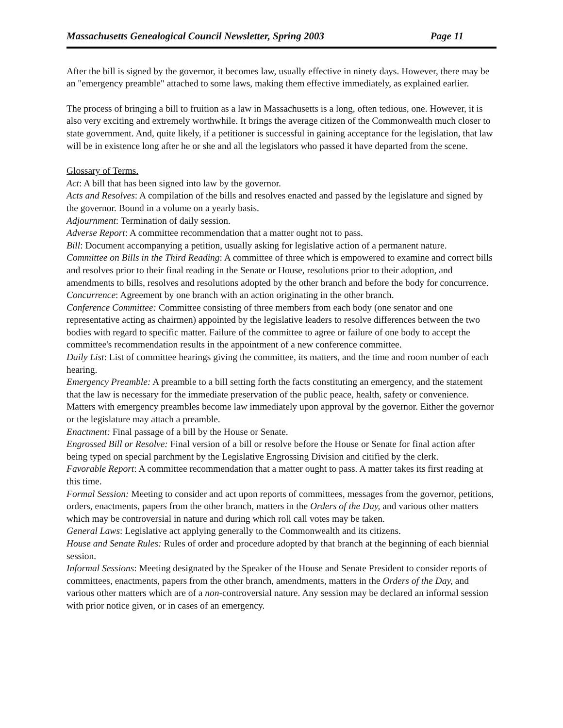Massachusetts Genealogical Council Newsletter, Spring 2003 Page 11
After the bill is signed by the governor, it becomes law, usually effective in ninety days. However, there may be an "emergency preamble" attached to some laws, making them effective immediately, as explained earlier.
The process of bringing a bill to fruition as a law in Massachusetts is a long, often tedious, one. However, it is also very exciting and extremely worthwhile. It brings the average citizen of the Commonwealth much closer to state government. And, quite likely, if a petitioner is successful in gaining acceptance for the legislation, that law will be in existence long after he or she and all the legislators who passed it have departed from the scene.
Glossary of Terms.
Act: A bill that has been signed into law by the governor.
Acts and Resolves: A compilation of the bills and resolves enacted and passed by the legislature and signed by the governor. Bound in a volume on a yearly basis.
Adjournment: Termination of daily session.
Adverse Report: A committee recommendation that a matter ought not to pass.
Bill: Document accompanying a petition, usually asking for legislative action of a permanent nature.
Committee on Bills in the Third Reading: A committee of three which is empowered to examine and correct bills and resolves prior to their final reading in the Senate or House, resolutions prior to their adoption, and amendments to bills, resolves and resolutions adopted by the other branch and before the body for concurrence.
Concurrence: Agreement by one branch with an action originating in the other branch.
Conference Committee: Committee consisting of three members from each body (one senator and one representative acting as chairmen) appointed by the legislative leaders to resolve differences between the two bodies with regard to specific matter. Failure of the committee to agree or failure of one body to accept the committee's recommendation results in the appointment of a new conference committee.
Daily List: List of committee hearings giving the committee, its matters, and the time and room number of each hearing.
Emergency Preamble: A preamble to a bill setting forth the facts constituting an emergency, and the statement that the law is necessary for the immediate preservation of the public peace, health, safety or convenience. Matters with emergency preambles become law immediately upon approval by the governor. Either the governor or the legislature may attach a preamble.
Enactment: Final passage of a bill by the House or Senate.
Engrossed Bill or Resolve: Final version of a bill or resolve before the House or Senate for final action after being typed on special parchment by the Legislative Engrossing Division and citified by the clerk.
Favorable Report: A committee recommendation that a matter ought to pass. A matter takes its first reading at this time.
Formal Session: Meeting to consider and act upon reports of committees, messages from the governor, petitions, orders, enactments, papers from the other branch, matters in the Orders of the Day, and various other matters which may be controversial in nature and during which roll call votes may be taken.
General Laws: Legislative act applying generally to the Commonwealth and its citizens.
House and Senate Rules: Rules of order and procedure adopted by that branch at the beginning of each biennial session.
Informal Sessions: Meeting designated by the Speaker of the House and Senate President to consider reports of committees, enactments, papers from the other branch, amendments, matters in the Orders of the Day, and various other matters which are of a non-controversial nature. Any session may be declared an informal session with prior notice given, or in cases of an emergency.